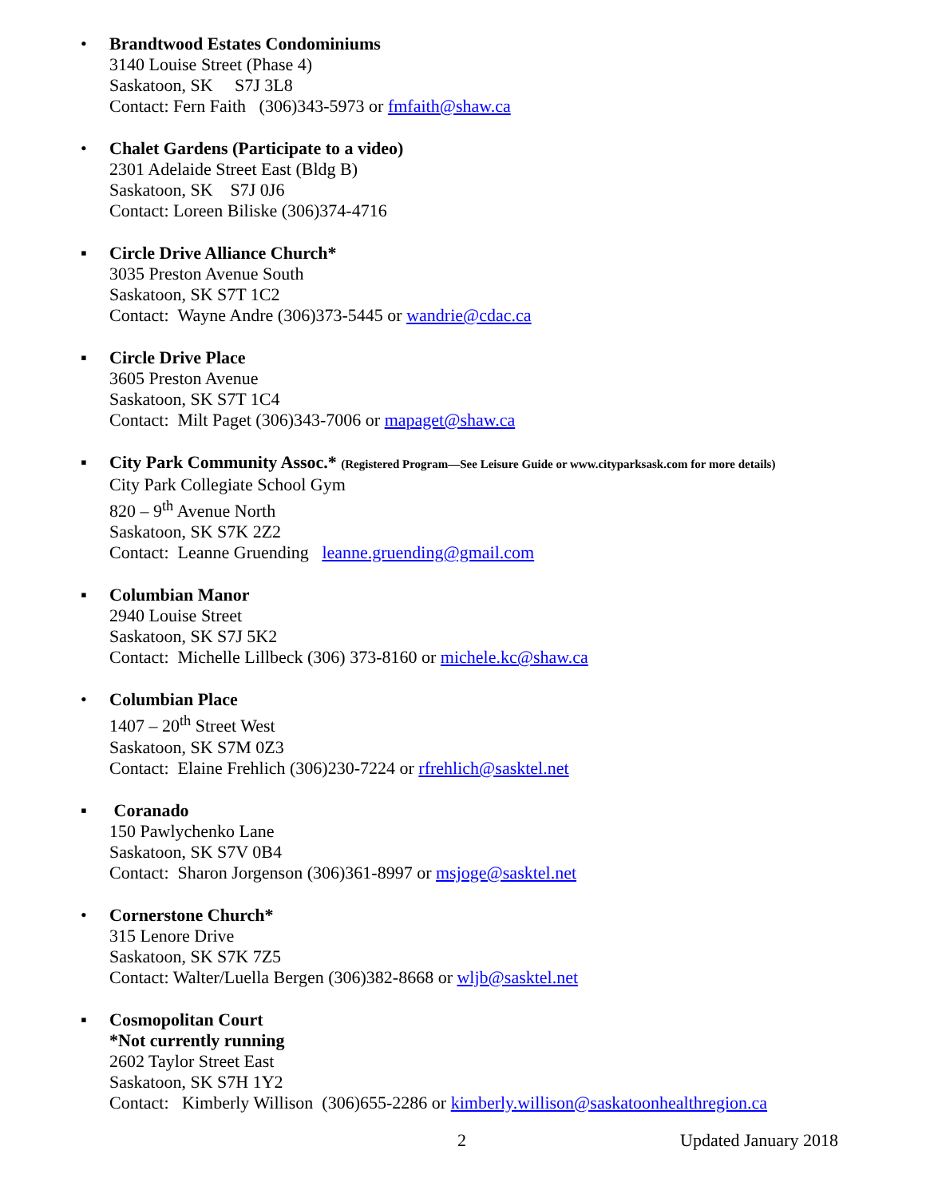• Brandtwood Estates Condominiums
3140 Louise Street (Phase 4)
Saskatoon, SK S7J 3L8
Contact: Fern Faith (306)343-5973 or fmfaith@shaw.ca
• Chalet Gardens (Participate to a video)
2301 Adelaide Street East (Bldg B)
Saskatoon, SK S7J 0J6
Contact: Loreen Biliske (306)374-4716
▪ Circle Drive Alliance Church*
3035 Preston Avenue South
Saskatoon, SK S7T 1C2
Contact: Wayne Andre (306)373-5445 or wandrie@cdac.ca
▪ Circle Drive Place
3605 Preston Avenue
Saskatoon, SK S7T 1C4
Contact: Milt Paget (306)343-7006 or mapaget@shaw.ca
▪ City Park Community Assoc.* (Registered Program—See Leisure Guide or www.cityparksask.com for more details)
City Park Collegiate School Gym
820 – 9<sup>th</sup> Avenue North
Saskatoon, SK S7K 2Z2
Contact: Leanne Gruending leanne.gruending@gmail.com
▪ Columbian Manor
2940 Louise Street
Saskatoon, SK S7J 5K2
Contact: Michelle Lillbeck (306) 373-8160 or michele.kc@shaw.ca
• Columbian Place
1407 – 20<sup>th</sup> Street West
Saskatoon, SK S7M 0Z3
Contact: Elaine Frehlich (306)230-7224 or rfrehlich@sasktel.net
▪ Coranado
150 Pawlychenko Lane
Saskatoon, SK S7V 0B4
Contact: Sharon Jorgenson (306)361-8997 or msjoge@sasktel.net
• Cornerstone Church*
315 Lenore Drive
Saskatoon, SK S7K 7Z5
Contact: Walter/Luella Bergen (306)382-8668 or wljb@sasktel.net
▪ Cosmopolitan Court
*Not currently running
2602 Taylor Street East
Saskatoon, SK S7H 1Y2
Contact: Kimberly Willison (306)655-2286 or kimberly.willison@saskatoonhealthregion.ca
2 Updated January 2018